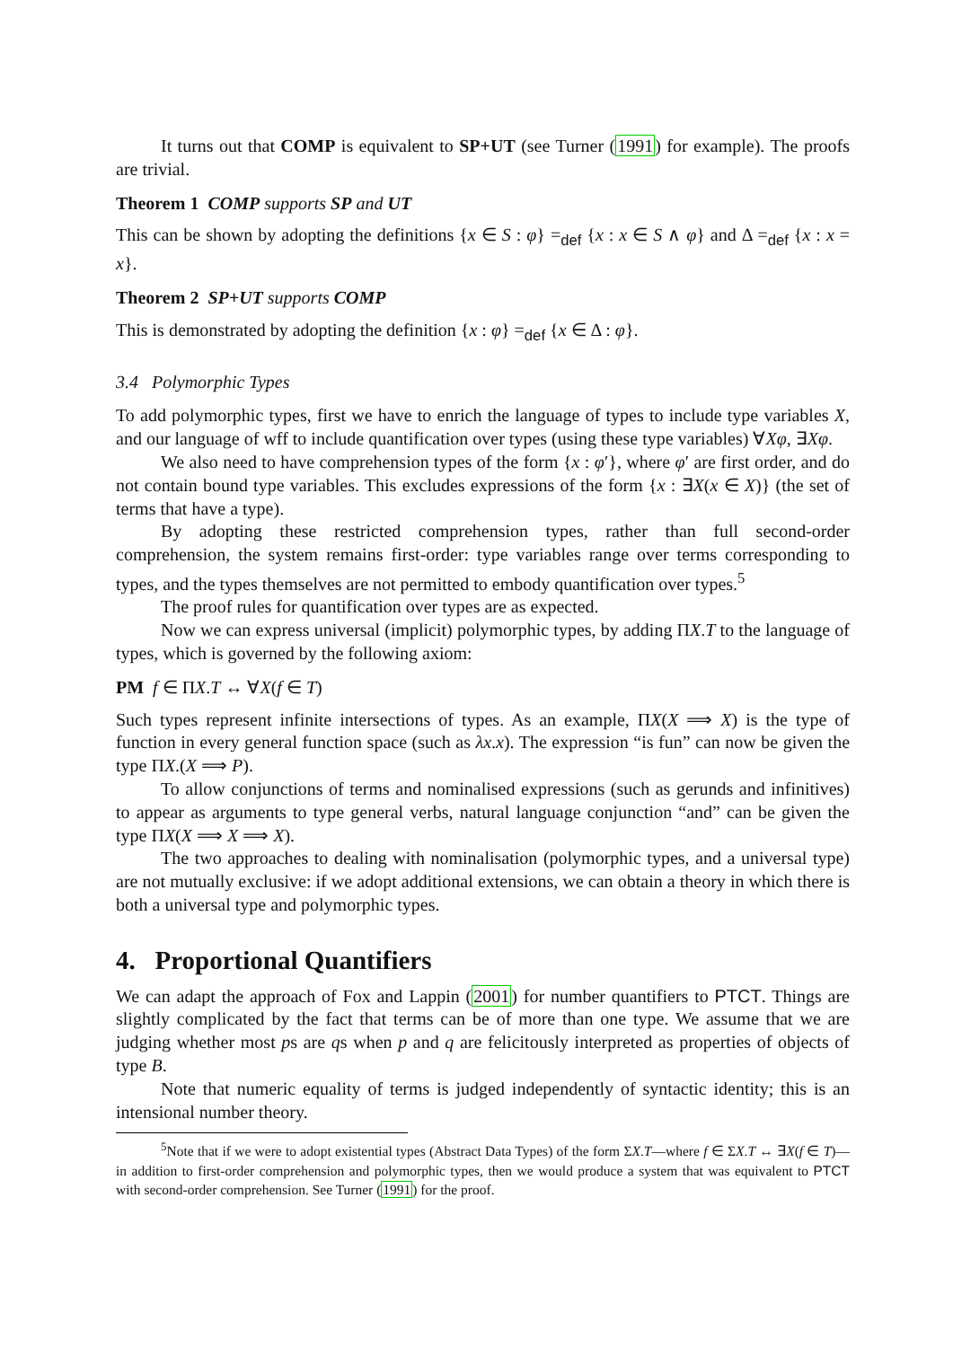It turns out that COMP is equivalent to SP+UT (see Turner (1991) for example). The proofs are trivial.
Theorem 1 COMP supports SP and UT
This can be shown by adopting the definitions {x ∈ S : φ} =<sub>def</sub> {x : x ∈ S ∧ φ} and Δ =<sub>def</sub> {x : x = x}.
Theorem 2 SP+UT supports COMP
This is demonstrated by adopting the definition {x : φ} =<sub>def</sub> {x ∈ Δ : φ}.
3.4 Polymorphic Types
To add polymorphic types, first we have to enrich the language of types to include type variables X, and our language of wff to include quantification over types (using these type variables) ∀Xφ, ∃Xφ.
We also need to have comprehension types of the form {x : φ′}, where φ′ are first order, and do not contain bound type variables. This excludes expressions of the form {x : ∃X(x ∈ X)} (the set of terms that have a type).
By adopting these restricted comprehension types, rather than full second-order comprehension, the system remains first-order: type variables range over terms corresponding to types, and the types themselves are not permitted to embody quantification over types.<sup>5</sup>
The proof rules for quantification over types are as expected.
Now we can express universal (implicit) polymorphic types, by adding ΠX.T to the language of types, which is governed by the following axiom:
PM f ∈ ΠX.T ↔ ∀X(f ∈ T)
Such types represent infinite intersections of types. As an example, ΠX(X ⟹ X) is the type of function in every general function space (such as λx.x). The expression “is fun” can now be given the type ΠX.(X ⟹ P).
To allow conjunctions of terms and nominalised expressions (such as gerunds and infinitives) to appear as arguments to type general verbs, natural language conjunction “and” can be given the type ΠX(X ⟹ X ⟹ X).
The two approaches to dealing with nominalisation (polymorphic types, and a universal type) are not mutually exclusive: if we adopt additional extensions, we can obtain a theory in which there is both a universal type and polymorphic types.
4. Proportional Quantifiers
We can adapt the approach of Fox and Lappin (2001) for number quantifiers to PTCT. Things are slightly complicated by the fact that terms can be of more than one type. We assume that we are judging whether most ps are qs when p and q are felicitously interpreted as properties of objects of type B.
Note that numeric equality of terms is judged independently of syntactic identity; this is an intensional number theory.
<sup>5</sup> Note that if we were to adopt existential types (Abstract Data Types) of the form ΣX.T—where f ∈ ΣX.T ↔ ∃X(f ∈ T)—in addition to first-order comprehension and polymorphic types, then we would produce a system that was equivalent to PTCT with second-order comprehension. See Turner (1991) for the proof.